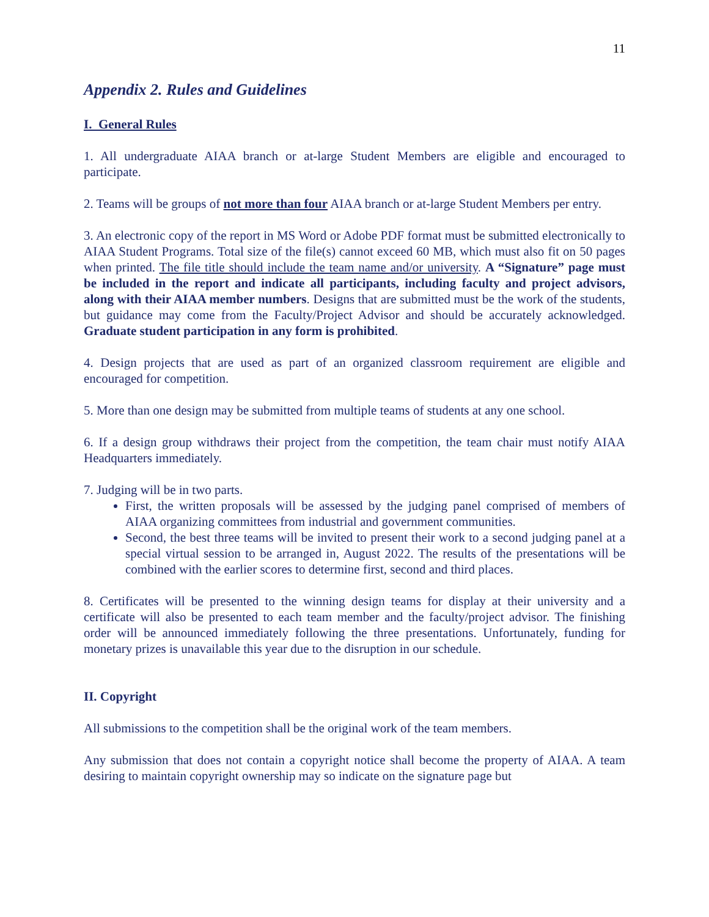11
Appendix 2. Rules and Guidelines
I. General Rules
1. All undergraduate AIAA branch or at-large Student Members are eligible and encouraged to participate.
2. Teams will be groups of not more than four AIAA branch or at-large Student Members per entry.
3. An electronic copy of the report in MS Word or Adobe PDF format must be submitted electronically to AIAA Student Programs. Total size of the file(s) cannot exceed 60 MB, which must also fit on 50 pages when printed. The file title should include the team name and/or university. A “Signature” page must be included in the report and indicate all participants, including faculty and project advisors, along with their AIAA member numbers. Designs that are submitted must be the work of the students, but guidance may come from the Faculty/Project Advisor and should be accurately acknowledged. Graduate student participation in any form is prohibited.
4. Design projects that are used as part of an organized classroom requirement are eligible and encouraged for competition.
5. More than one design may be submitted from multiple teams of students at any one school.
6. If a design group withdraws their project from the competition, the team chair must notify AIAA Headquarters immediately.
7. Judging will be in two parts.
First, the written proposals will be assessed by the judging panel comprised of members of AIAA organizing committees from industrial and government communities.
Second, the best three teams will be invited to present their work to a second judging panel at a special virtual session to be arranged in, August 2022. The results of the presentations will be combined with the earlier scores to determine first, second and third places.
8. Certificates will be presented to the winning design teams for display at their university and a certificate will also be presented to each team member and the faculty/project advisor. The finishing order will be announced immediately following the three presentations. Unfortunately, funding for monetary prizes is unavailable this year due to the disruption in our schedule.
II. Copyright
All submissions to the competition shall be the original work of the team members.
Any submission that does not contain a copyright notice shall become the property of AIAA. A team desiring to maintain copyright ownership may so indicate on the signature page but